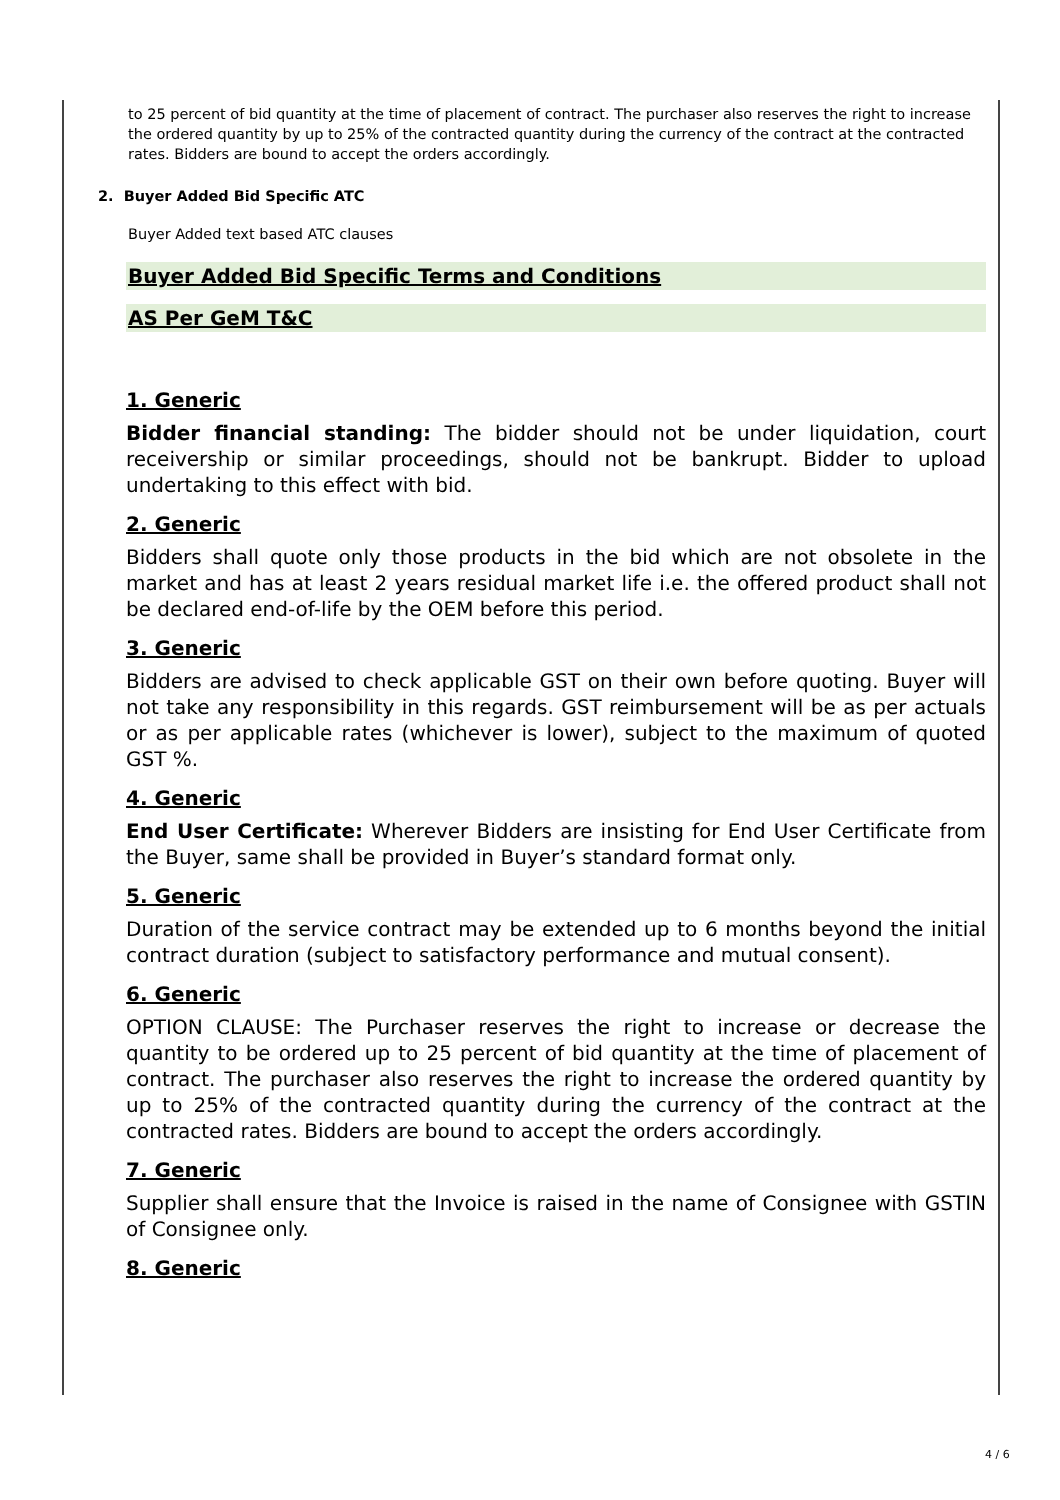to 25 percent of bid quantity at the time of placement of contract. The purchaser also reserves the right to increase the ordered quantity by up to 25% of the contracted quantity during the currency of the contract at the contracted rates. Bidders are bound to accept the orders accordingly.
2. Buyer Added Bid Specific ATC
Buyer Added text based ATC clauses
Buyer Added Bid Specific Terms and Conditions
AS Per GeM T&C
1. Generic
Bidder financial standing: The bidder should not be under liquidation, court receivership or similar proceedings, should not be bankrupt. Bidder to upload undertaking to this effect with bid.
2. Generic
Bidders shall quote only those products in the bid which are not obsolete in the market and has at least 2 years residual market life i.e. the offered product shall not be declared end-of-life by the OEM before this period.
3. Generic
Bidders are advised to check applicable GST on their own before quoting. Buyer will not take any responsibility in this regards. GST reimbursement will be as per actuals or as per applicable rates (whichever is lower), subject to the maximum of quoted GST %.
4. Generic
End User Certificate: Wherever Bidders are insisting for End User Certificate from the Buyer, same shall be provided in Buyer’s standard format only.
5. Generic
Duration of the service contract may be extended up to 6 months beyond the initial contract duration (subject to satisfactory performance and mutual consent).
6. Generic
OPTION CLAUSE: The Purchaser reserves the right to increase or decrease the quantity to be ordered up to 25 percent of bid quantity at the time of placement of contract. The purchaser also reserves the right to increase the ordered quantity by up to 25% of the contracted quantity during the currency of the contract at the contracted rates. Bidders are bound to accept the orders accordingly.
7. Generic
Supplier shall ensure that the Invoice is raised in the name of Consignee with GSTIN of Consignee only.
8. Generic
4 / 6